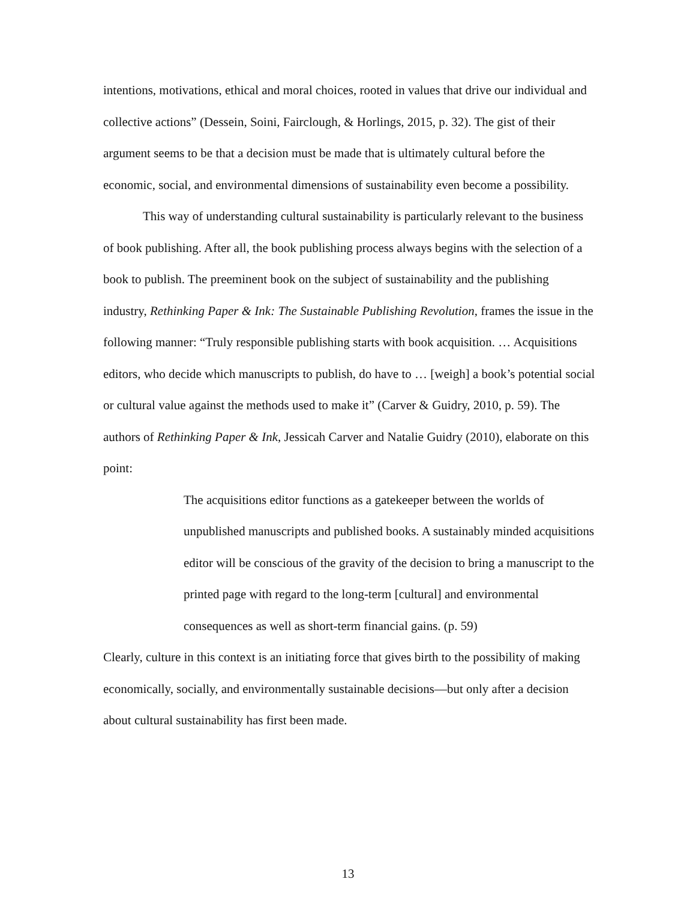intentions, motivations, ethical and moral choices, rooted in values that drive our individual and collective actions” (Dessein, Soini, Fairclough, & Horlings, 2015, p. 32). The gist of their argument seems to be that a decision must be made that is ultimately cultural before the economic, social, and environmental dimensions of sustainability even become a possibility.
This way of understanding cultural sustainability is particularly relevant to the business of book publishing. After all, the book publishing process always begins with the selection of a book to publish. The preeminent book on the subject of sustainability and the publishing industry, Rethinking Paper & Ink: The Sustainable Publishing Revolution, frames the issue in the following manner: “Truly responsible publishing starts with book acquisition. … Acquisitions editors, who decide which manuscripts to publish, do have to … [weigh] a book’s potential social or cultural value against the methods used to make it” (Carver & Guidry, 2010, p. 59). The authors of Rethinking Paper & Ink, Jessicah Carver and Natalie Guidry (2010), elaborate on this point:
The acquisitions editor functions as a gatekeeper between the worlds of unpublished manuscripts and published books. A sustainably minded acquisitions editor will be conscious of the gravity of the decision to bring a manuscript to the printed page with regard to the long-term [cultural] and environmental consequences as well as short-term financial gains. (p. 59)
Clearly, culture in this context is an initiating force that gives birth to the possibility of making economically, socially, and environmentally sustainable decisions—but only after a decision about cultural sustainability has first been made.
13